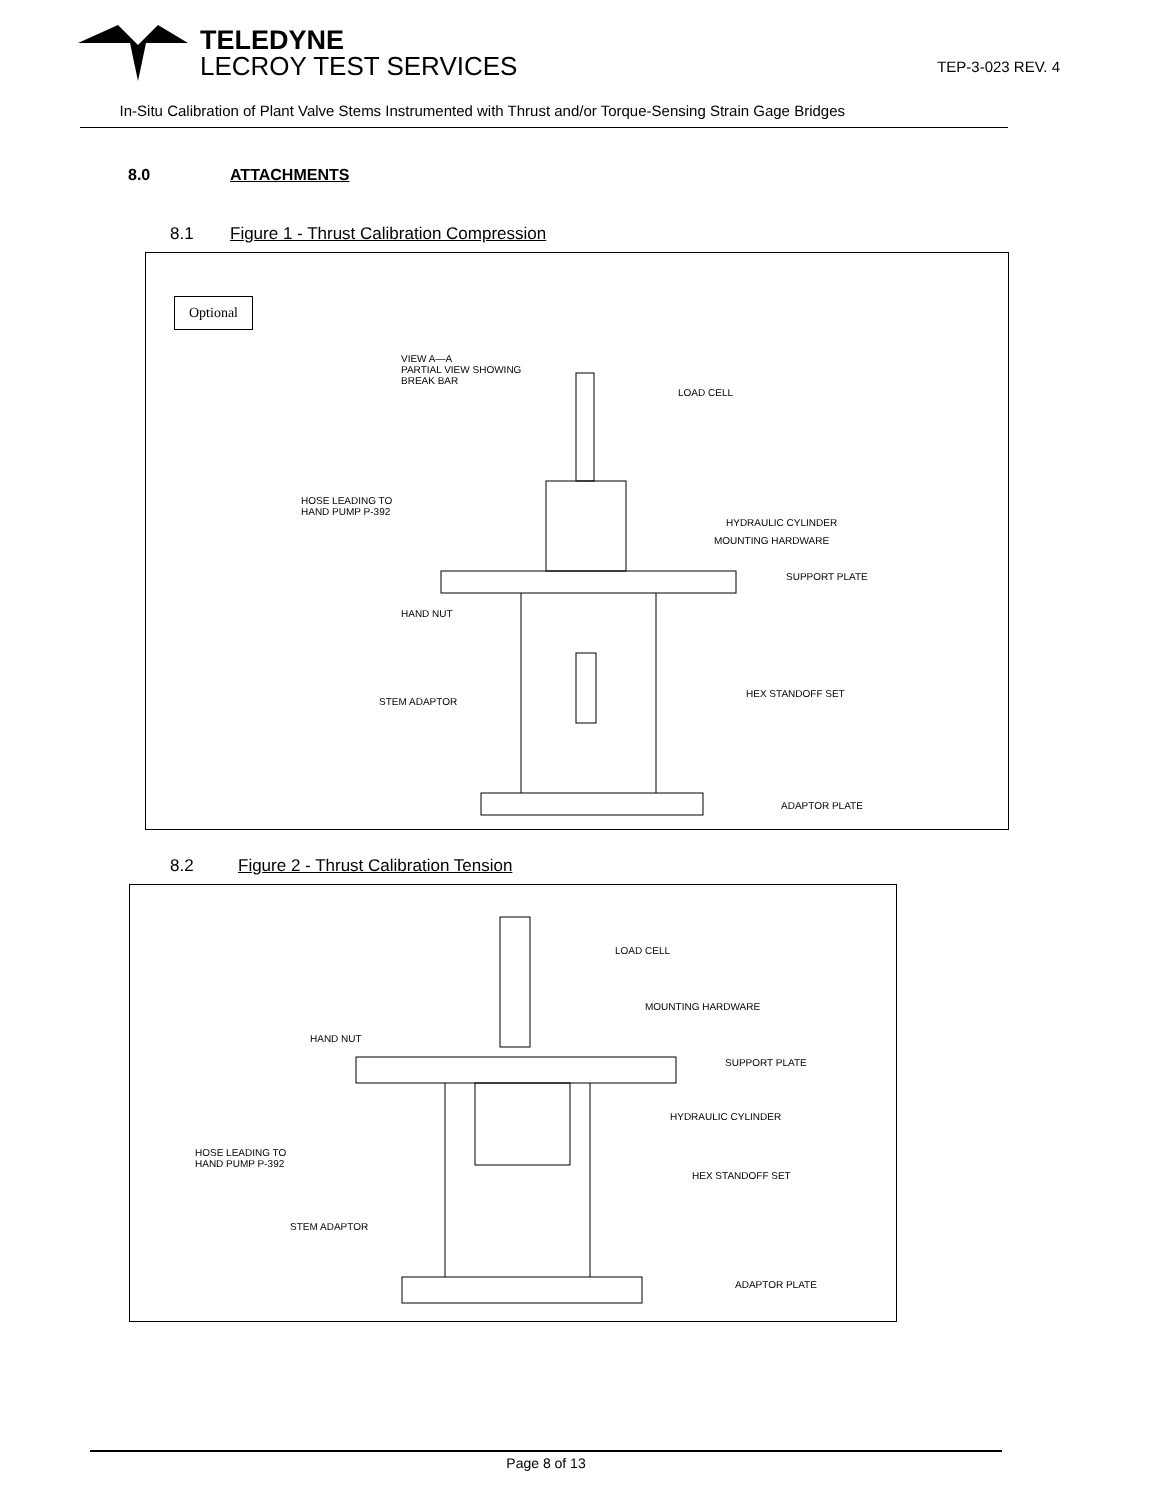TELEDYNE
LECROY TEST SERVICES
TEP-3-023 REV. 4
In-Situ Calibration of Plant Valve Stems Instrumented with Thrust and/or Torque-Sensing Strain Gage Bridges
8.0 ATTACHMENTS
8.1 Figure 1 - Thrust Calibration Compression
Optional
VIEW A—A
PARTIAL VIEW SHOWING
BREAK BAR
LOAD CELL
HOSE LEADING TO
HAND PUMP P-392
HYDRAULIC CYLINDER
MOUNTING HARDWARE
SUPPORT PLATE
HAND NUT
HEX STANDOFF SET
STEM ADAPTOR
ADAPTOR PLATE
8.2 Figure 2 - Thrust Calibration Tension
LOAD CELL
MOUNTING HARDWARE
HAND NUT
SUPPORT PLATE
HYDRAULIC CYLINDER
HOSE LEADING TO
HAND PUMP P-392
HEX STANDOFF SET
STEM ADAPTOR
ADAPTOR PLATE
Page 8 of 13